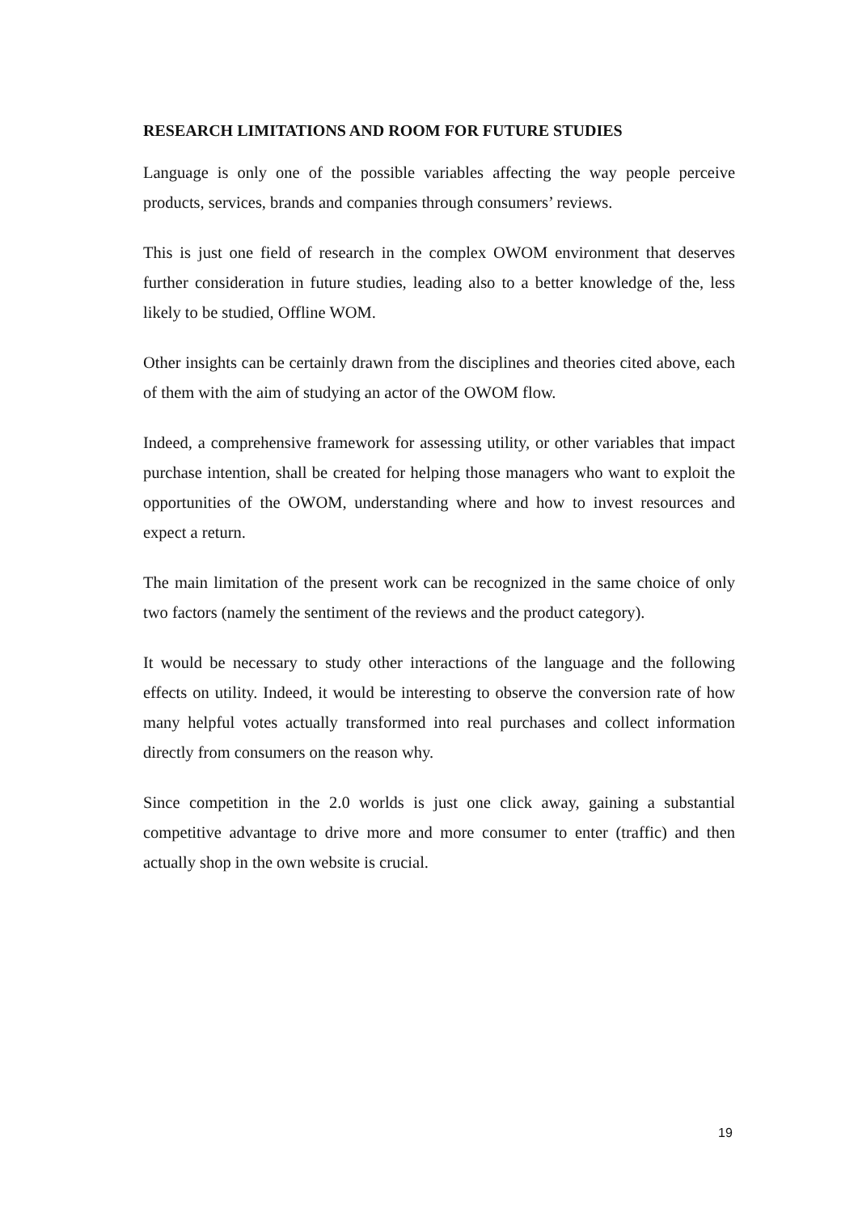RESEARCH LIMITATIONS AND ROOM FOR FUTURE STUDIES
Language is only one of the possible variables affecting the way people perceive products, services, brands and companies through consumers’ reviews.
This is just one field of research in the complex OWOM environment that deserves further consideration in future studies, leading also to a better knowledge of the, less likely to be studied, Offline WOM.
Other insights can be certainly drawn from the disciplines and theories cited above, each of them with the aim of studying an actor of the OWOM flow.
Indeed, a comprehensive framework for assessing utility, or other variables that impact purchase intention, shall be created for helping those managers who want to exploit the opportunities of the OWOM, understanding where and how to invest resources and expect a return.
The main limitation of the present work can be recognized in the same choice of only two factors (namely the sentiment of the reviews and the product category).
It would be necessary to study other interactions of the language and the following effects on utility. Indeed, it would be interesting to observe the conversion rate of how many helpful votes actually transformed into real purchases and collect information directly from consumers on the reason why.
Since competition in the 2.0 worlds is just one click away, gaining a substantial competitive advantage to drive more and more consumer to enter (traffic) and then actually shop in the own website is crucial.
19